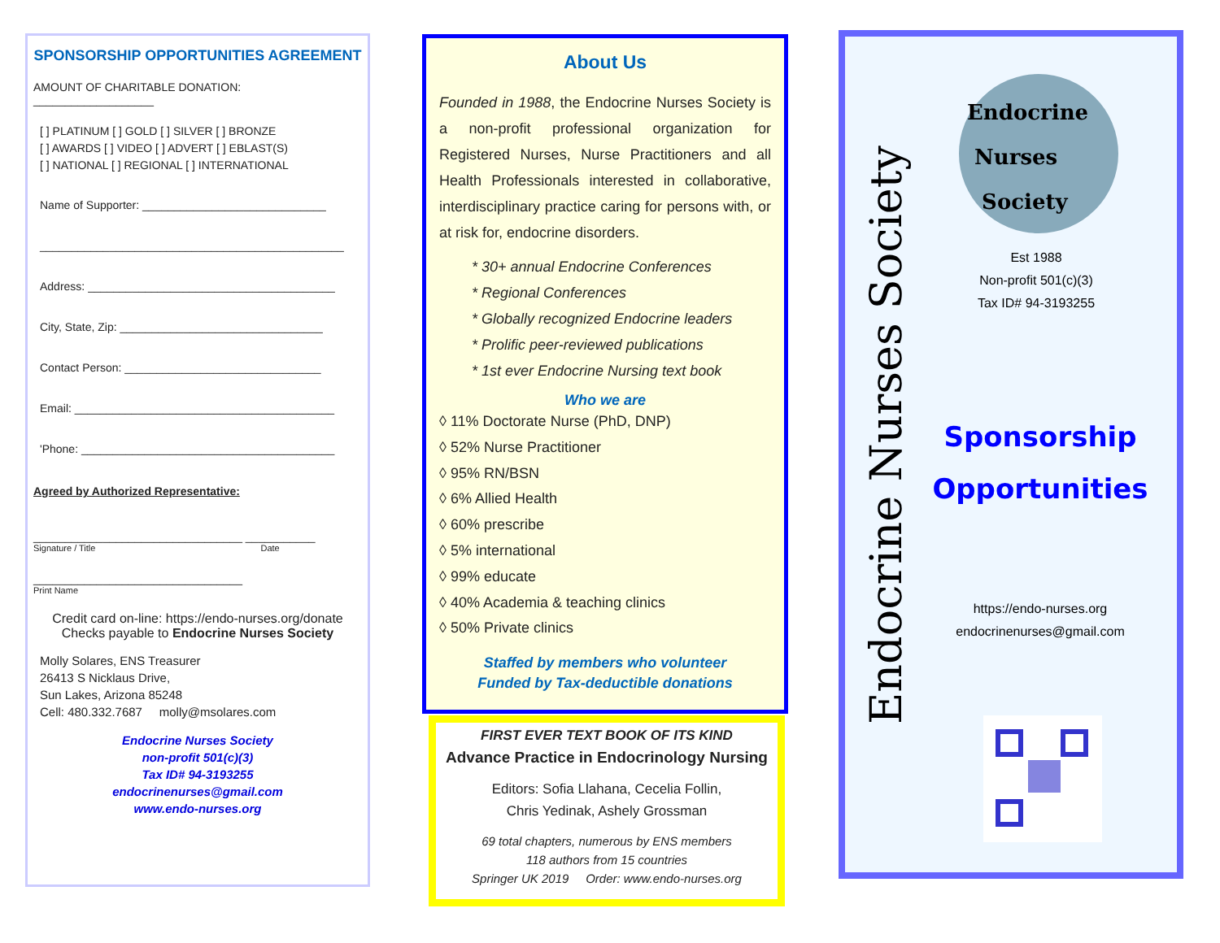SPONSORSHIP OPPORTUNITIES AGREEMENT
AMOUNT OF CHARITABLE DONATION: ___________________
[ ] PLATINUM [ ] GOLD [ ] SILVER [ ] BRONZE
[ ] AWARDS [ ] VIDEO [ ] ADVERT [ ] EBLAST(S)
[ ] NATIONAL [ ] REGIONAL [ ] INTERNATIONAL
Name of Supporter: _____________________________
________________________________________________
Address: _______________________________________
City, State, Zip: ________________________________
Contact Person: _______________________________
Email: _________________________________________
'Phone: ________________________________________
Agreed by Authorized Representative:
_________________________________ ___________
Signature / Title Date
_________________________________
Print Name
Credit card on-line: https://endo-nurses.org/donate
Checks payable to Endocrine Nurses Society
Molly Solares, ENS Treasurer
26413 S Nicklaus Drive,
Sun Lakes, Arizona 85248
Cell: 480.332.7687 molly@msolares.com
Endocrine Nurses Society
non-profit 501(c)(3)
Tax ID# 94-3193255
endocrinenurses@gmail.com
www.endo-nurses.org
About Us
Founded in 1988, the Endocrine Nurses Society is a non-profit professional organization for Registered Nurses, Nurse Practitioners and all Health Professionals interested in collaborative, interdisciplinary practice caring for persons with, or at risk for, endocrine disorders.
* 30+ annual Endocrine Conferences
* Regional Conferences
* Globally recognized Endocrine leaders
* Prolific peer-reviewed publications
* 1st ever Endocrine Nursing text book
Who we are
◊ 11% Doctorate Nurse (PhD, DNP)
◊ 52% Nurse Practitioner
◊ 95% RN/BSN
◊ 6% Allied Health
◊ 60% prescribe
◊ 5% international
◊ 99% educate
◊ 40% Academia & teaching clinics
◊ 50% Private clinics
Staffed by members who volunteer
Funded by Tax-deductible donations
FIRST EVER TEXT BOOK OF ITS KIND
Advance Practice in Endocrinology Nursing
Editors: Sofia Llahana, Cecelia Follin,
Chris Yedinak, Ashely Grossman
69 total chapters, numerous by ENS members
118 authors from 15 countries
Springer UK 2019 Order: www.endo-nurses.org
Endocrine Nurses Society
Endocrine
Nurses
Society
Est 1988
Non-profit 501(c)(3)
Tax ID# 94-3193255
Sponsorship Opportunities
https://endo-nurses.org
endocrinenurses@gmail.com